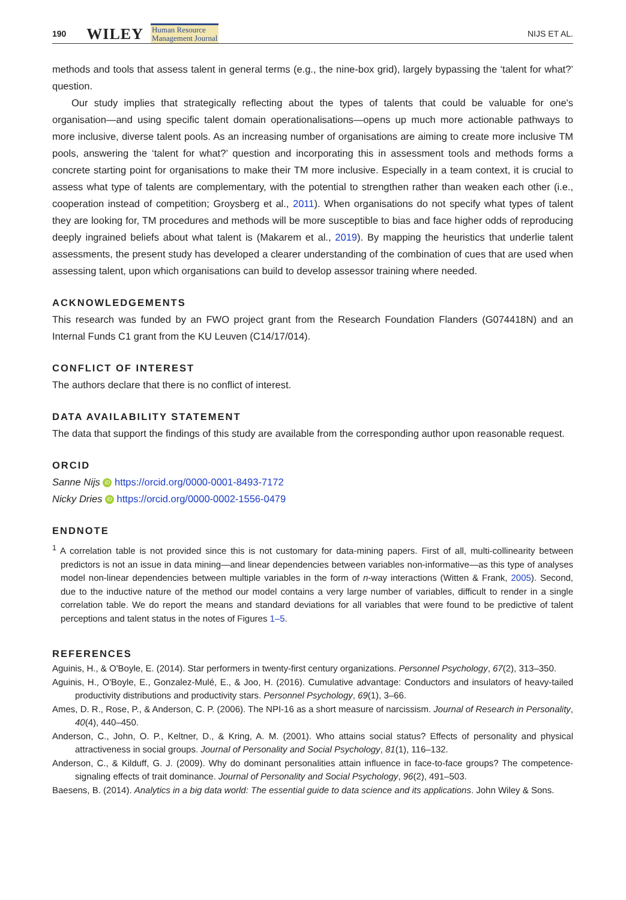190 WILEY Human Resource
Management Journal NIJS ET AL.
methods and tools that assess talent in general terms (e.g., the nine-box grid), largely bypassing the ‘talent for what?’ question.
Our study implies that strategically reflecting about the types of talents that could be valuable for one's organisation—and using specific talent domain operationalisations—opens up much more actionable pathways to more inclusive, diverse talent pools. As an increasing number of organisations are aiming to create more inclusive TM pools, answering the ‘talent for what?’ question and incorporating this in assessment tools and methods forms a concrete starting point for organisations to make their TM more inclusive. Especially in a team context, it is crucial to assess what type of talents are complementary, with the potential to strengthen rather than weaken each other (i.e., cooperation instead of competition; Groysberg et al., 2011). When organisations do not specify what types of talent they are looking for, TM procedures and methods will be more susceptible to bias and face higher odds of reproducing deeply ingrained beliefs about what talent is (Makarem et al., 2019). By mapping the heuristics that underlie talent assessments, the present study has developed a clearer understanding of the combination of cues that are used when assessing talent, upon which organisations can build to develop assessor training where needed.
ACKNOWLEDGEMENTS
This research was funded by an FWO project grant from the Research Foundation Flanders (G074418N) and an Internal Funds C1 grant from the KU Leuven (C14/17/014).
CONFLICT OF INTEREST
The authors declare that there is no conflict of interest.
DATA AVAILABILITY STATEMENT
The data that support the findings of this study are available from the corresponding author upon reasonable request.
ORCID
Sanne Nijs iD https://orcid.org/0000-0001-8493-7172
Nicky Dries iD https://orcid.org/0000-0002-1556-0479
ENDNOTE
<sup>1</sup> A correlation table is not provided since this is not customary for data-mining papers. First of all, multi-collinearity between predictors is not an issue in data mining—and linear dependencies between variables non-informative—as this type of analyses model non-linear dependencies between multiple variables in the form of n-way interactions (Witten & Frank, 2005). Second, due to the inductive nature of the method our model contains a very large number of variables, difficult to render in a single correlation table. We do report the means and standard deviations for all variables that were found to be predictive of talent perceptions and talent status in the notes of Figures 1–5.
REFERENCES
Aguinis, H., & O'Boyle, E. (2014). Star performers in twenty-first century organizations. Personnel Psychology, 67(2), 313–350.
Aguinis, H., O'Boyle, E., Gonzalez-Mulé, E., & Joo, H. (2016). Cumulative advantage: Conductors and insulators of heavy-tailed productivity distributions and productivity stars. Personnel Psychology, 69(1), 3–66.
Ames, D. R., Rose, P., & Anderson, C. P. (2006). The NPI-16 as a short measure of narcissism. Journal of Research in Personality, 40(4), 440–450.
Anderson, C., John, O. P., Keltner, D., & Kring, A. M. (2001). Who attains social status? Effects of personality and physical attractiveness in social groups. Journal of Personality and Social Psychology, 81(1), 116–132.
Anderson, C., & Kilduff, G. J. (2009). Why do dominant personalities attain influence in face-to-face groups? The competence-signaling effects of trait dominance. Journal of Personality and Social Psychology, 96(2), 491–503.
Baesens, B. (2014). Analytics in a big data world: The essential guide to data science and its applications. John Wiley & Sons.